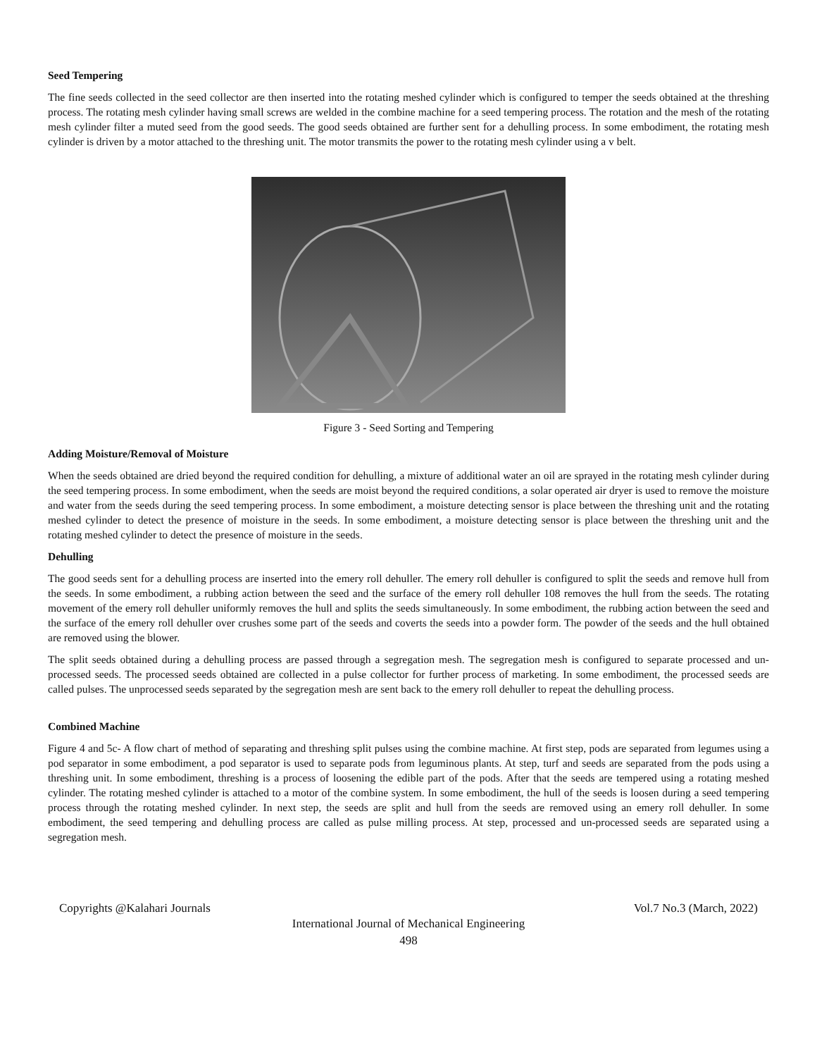Seed Tempering
The fine seeds collected in the seed collector are then inserted into the rotating meshed cylinder which is configured to temper the seeds obtained at the threshing process. The rotating mesh cylinder having small screws are welded in the combine machine for a seed tempering process. The rotation and the mesh of the rotating mesh cylinder filter a muted seed from the good seeds. The good seeds obtained are further sent for a dehulling process. In some embodiment, the rotating mesh cylinder is driven by a motor attached to the threshing unit. The motor transmits the power to the rotating mesh cylinder using a v belt.
Figure 3 - Seed Sorting and Tempering
Adding Moisture/Removal of Moisture
When the seeds obtained are dried beyond the required condition for dehulling, a mixture of additional water an oil are sprayed in the rotating mesh cylinder during the seed tempering process. In some embodiment, when the seeds are moist beyond the required conditions, a solar operated air dryer is used to remove the moisture and water from the seeds during the seed tempering process. In some embodiment, a moisture detecting sensor is place between the threshing unit and the rotating meshed cylinder to detect the presence of moisture in the seeds. In some embodiment, a moisture detecting sensor is place between the threshing unit and the rotating meshed cylinder to detect the presence of moisture in the seeds.
Dehulling
The good seeds sent for a dehulling process are inserted into the emery roll dehuller. The emery roll dehuller is configured to split the seeds and remove hull from the seeds. In some embodiment, a rubbing action between the seed and the surface of the emery roll dehuller 108 removes the hull from the seeds. The rotating movement of the emery roll dehuller uniformly removes the hull and splits the seeds simultaneously. In some embodiment, the rubbing action between the seed and the surface of the emery roll dehuller over crushes some part of the seeds and coverts the seeds into a powder form. The powder of the seeds and the hull obtained are removed using the blower.
The split seeds obtained during a dehulling process are passed through a segregation mesh. The segregation mesh is configured to separate processed and un-processed seeds. The processed seeds obtained are collected in a pulse collector for further process of marketing. In some embodiment, the processed seeds are called pulses. The unprocessed seeds separated by the segregation mesh are sent back to the emery roll dehuller to repeat the dehulling process.
Combined Machine
Figure 4 and 5c- A flow chart of method of separating and threshing split pulses using the combine machine. At first step, pods are separated from legumes using a pod separator in some embodiment, a pod separator is used to separate pods from leguminous plants. At step, turf and seeds are separated from the pods using a threshing unit. In some embodiment, threshing is a process of loosening the edible part of the pods. After that the seeds are tempered using a rotating meshed cylinder. The rotating meshed cylinder is attached to a motor of the combine system. In some embodiment, the hull of the seeds is loosen during a seed tempering process through the rotating meshed cylinder. In next step, the seeds are split and hull from the seeds are removed using an emery roll dehuller. In some embodiment, the seed tempering and dehulling process are called as pulse milling process. At step, processed and un-processed seeds are separated using a segregation mesh.
Copyrights @Kalahari Journals Vol.7 No.3 (March, 2022)
International Journal of Mechanical Engineering
498